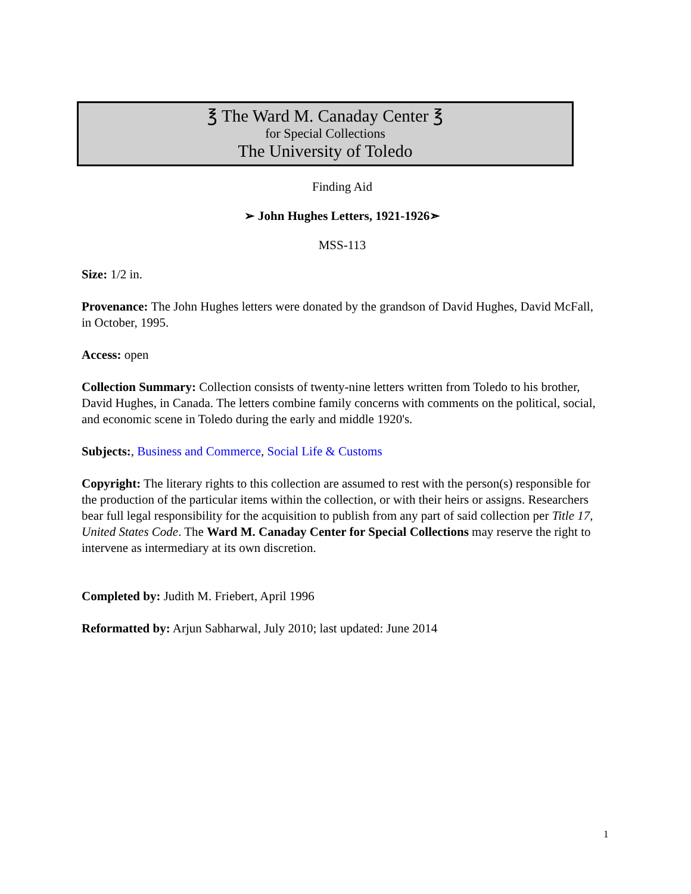℥ The Ward M. Canaday Center ℥
for Special Collections
The University of Toledo
Finding Aid
➢ John Hughes Letters, 1921-1926➣
MSS-113
Size: 1/2 in.
Provenance: The John Hughes letters were donated by the grandson of David Hughes, David McFall, in October, 1995.
Access: open
Collection Summary: Collection consists of twenty-nine letters written from Toledo to his brother, David Hughes, in Canada. The letters combine family concerns with comments on the political, social, and economic scene in Toledo during the early and middle 1920's.
Subjects:, Business and Commerce, Social Life & Customs
Copyright: The literary rights to this collection are assumed to rest with the person(s) responsible for the production of the particular items within the collection, or with their heirs or assigns. Researchers bear full legal responsibility for the acquisition to publish from any part of said collection per Title 17, United States Code. The Ward M. Canaday Center for Special Collections may reserve the right to intervene as intermediary at its own discretion.
Completed by: Judith M. Friebert, April 1996
Reformatted by: Arjun Sabharwal, July 2010; last updated: June 2014
1